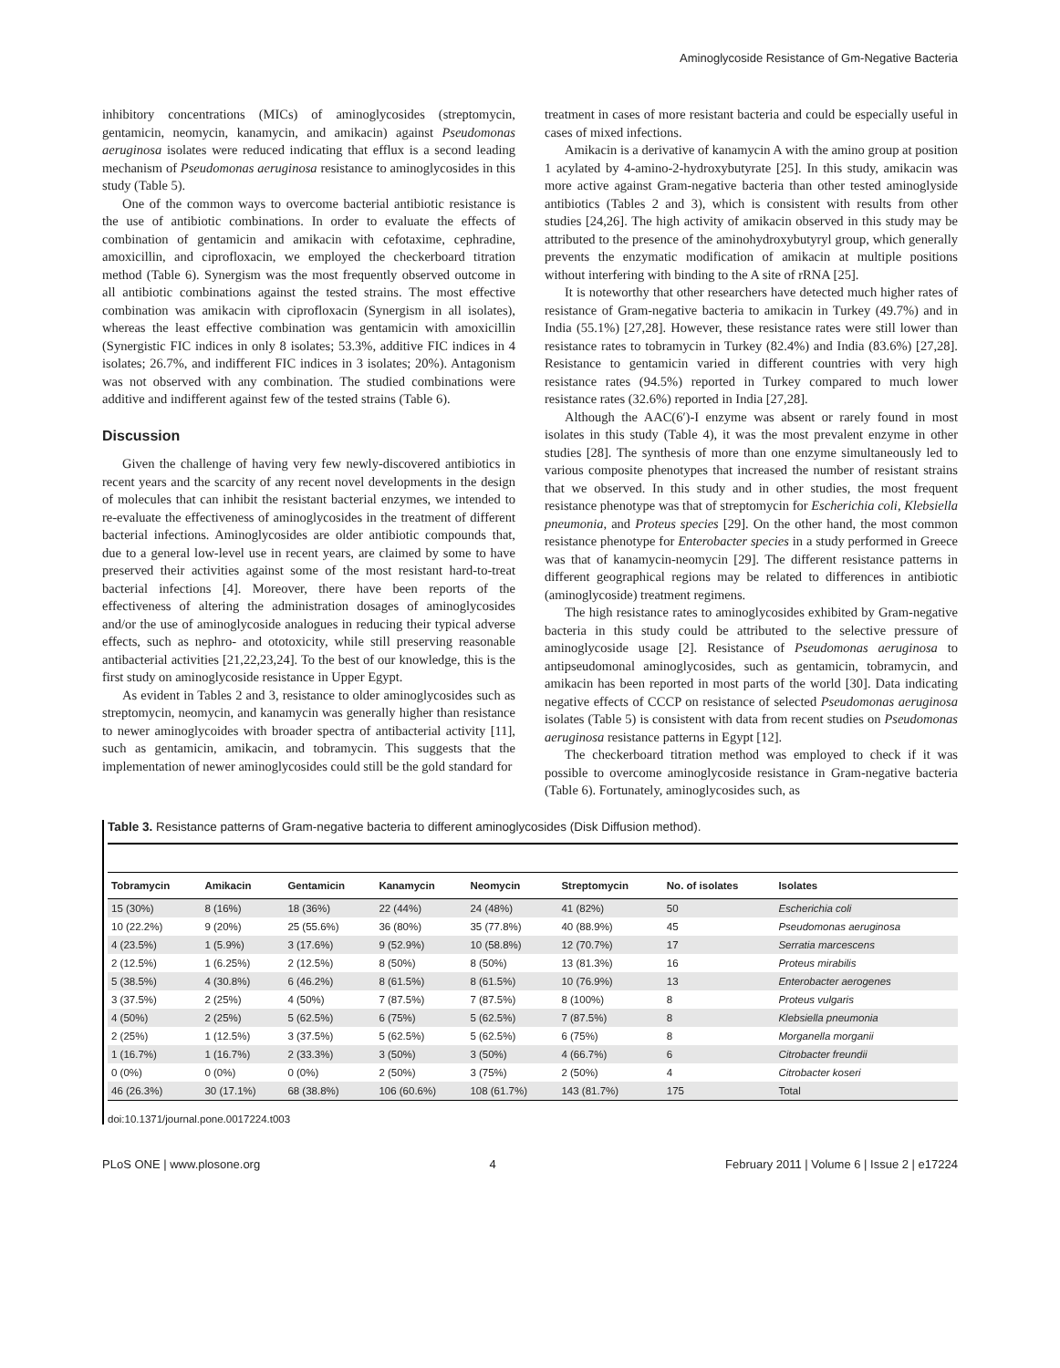Aminoglycoside Resistance of Gm-Negative Bacteria
inhibitory concentrations (MICs) of aminoglycosides (streptomycin, gentamicin, neomycin, kanamycin, and amikacin) against Pseudomonas aeruginosa isolates were reduced indicating that efflux is a second leading mechanism of Pseudomonas aeruginosa resistance to aminoglycosides in this study (Table 5).
One of the common ways to overcome bacterial antibiotic resistance is the use of antibiotic combinations. In order to evaluate the effects of combination of gentamicin and amikacin with cefotaxime, cephradine, amoxicillin, and ciprofloxacin, we employed the checkerboard titration method (Table 6). Synergism was the most frequently observed outcome in all antibiotic combinations against the tested strains. The most effective combination was amikacin with ciprofloxacin (Synergism in all isolates), whereas the least effective combination was gentamicin with amoxicillin (Synergistic FIC indices in only 8 isolates; 53.3%, additive FIC indices in 4 isolates; 26.7%, and indifferent FIC indices in 3 isolates; 20%). Antagonism was not observed with any combination. The studied combinations were additive and indifferent against few of the tested strains (Table 6).
Discussion
Given the challenge of having very few newly-discovered antibiotics in recent years and the scarcity of any recent novel developments in the design of molecules that can inhibit the resistant bacterial enzymes, we intended to re-evaluate the effectiveness of aminoglycosides in the treatment of different bacterial infections. Aminoglycosides are older antibiotic compounds that, due to a general low-level use in recent years, are claimed by some to have preserved their activities against some of the most resistant hard-to-treat bacterial infections [4]. Moreover, there have been reports of the effectiveness of altering the administration dosages of aminoglycosides and/or the use of aminoglycoside analogues in reducing their typical adverse effects, such as nephro- and ototoxicity, while still preserving reasonable antibacterial activities [21,22,23,24]. To the best of our knowledge, this is the first study on aminoglycoside resistance in Upper Egypt.
As evident in Tables 2 and 3, resistance to older aminoglycosides such as streptomycin, neomycin, and kanamycin was generally higher than resistance to newer aminoglycoides with broader spectra of antibacterial activity [11], such as gentamicin, amikacin, and tobramycin. This suggests that the implementation of newer aminoglycosides could still be the gold standard for
treatment in cases of more resistant bacteria and could be especially useful in cases of mixed infections.
Amikacin is a derivative of kanamycin A with the amino group at position 1 acylated by 4-amino-2-hydroxybutyrate [25]. In this study, amikacin was more active against Gram-negative bacteria than other tested aminoglyside antibiotics (Tables 2 and 3), which is consistent with results from other studies [24,26]. The high activity of amikacin observed in this study may be attributed to the presence of the aminohydroxybutyryl group, which generally prevents the enzymatic modification of amikacin at multiple positions without interfering with binding to the A site of rRNA [25].
It is noteworthy that other researchers have detected much higher rates of resistance of Gram-negative bacteria to amikacin in Turkey (49.7%) and in India (55.1%) [27,28]. However, these resistance rates were still lower than resistance rates to tobramycin in Turkey (82.4%) and India (83.6%) [27,28]. Resistance to gentamicin varied in different countries with very high resistance rates (94.5%) reported in Turkey compared to much lower resistance rates (32.6%) reported in India [27,28].
Although the AAC(6′)-I enzyme was absent or rarely found in most isolates in this study (Table 4), it was the most prevalent enzyme in other studies [28]. The synthesis of more than one enzyme simultaneously led to various composite phenotypes that increased the number of resistant strains that we observed. In this study and in other studies, the most frequent resistance phenotype was that of streptomycin for Escherichia coli, Klebsiella pneumonia, and Proteus species [29]. On the other hand, the most common resistance phenotype for Enterobacter species in a study performed in Greece was that of kanamycin-neomycin [29]. The different resistance patterns in different geographical regions may be related to differences in antibiotic (aminoglycoside) treatment regimens.
The high resistance rates to aminoglycosides exhibited by Gram-negative bacteria in this study could be attributed to the selective pressure of aminoglycoside usage [2]. Resistance of Pseudomonas aeruginosa to antipseudomonal aminoglycosides, such as gentamicin, tobramycin, and amikacin has been reported in most parts of the world [30]. Data indicating negative effects of CCCP on resistance of selected Pseudomonas aeruginosa isolates (Table 5) is consistent with data from recent studies on Pseudomonas aeruginosa resistance patterns in Egypt [12].
The checkerboard titration method was employed to check if it was possible to overcome aminoglycoside resistance in Gram-negative bacteria (Table 6). Fortunately, aminoglycosides such, as
Table 3. Resistance patterns of Gram-negative bacteria to different aminoglycosides (Disk Diffusion method).
| Tobramycin | Amikacin | Gentamicin | Kanamycin | Neomycin | Streptomycin | No. of isolates | Isolates |
| --- | --- | --- | --- | --- | --- | --- | --- |
| 15 (30%) | 8 (16%) | 18 (36%) | 22 (44%) | 24 (48%) | 41 (82%) | 50 | Escherichia coli |
| 10 (22.2%) | 9 (20%) | 25 (55.6%) | 36 (80%) | 35 (77.8%) | 40 (88.9%) | 45 | Pseudomonas aeruginosa |
| 4 (23.5%) | 1 (5.9%) | 3 (17.6%) | 9 (52.9%) | 10 (58.8%) | 12 (70.7%) | 17 | Serratia marcescens |
| 2 (12.5%) | 1 (6.25%) | 2 (12.5%) | 8 (50%) | 8 (50%) | 13 (81.3%) | 16 | Proteus mirabilis |
| 5 (38.5%) | 4 (30.8%) | 6 (46.2%) | 8 (61.5%) | 8 (61.5%) | 10 (76.9%) | 13 | Enterobacter aerogenes |
| 3 (37.5%) | 2 (25%) | 4 (50%) | 7 (87.5%) | 7 (87.5%) | 8 (100%) | 8 | Proteus vulgaris |
| 4 (50%) | 2 (25%) | 5 (62.5%) | 6 (75%) | 5 (62.5%) | 7 (87.5%) | 8 | Klebsiella pneumonia |
| 2 (25%) | 1 (12.5%) | 3 (37.5%) | 5 (62.5%) | 5 (62.5%) | 6 (75%) | 8 | Morganella morganii |
| 1 (16.7%) | 1 (16.7%) | 2 (33.3%) | 3 (50%) | 3 (50%) | 4 (66.7%) | 6 | Citrobacter freundii |
| 0 (0%) | 0 (0%) | 0 (0%) | 2 (50%) | 3 (75%) | 2 (50%) | 4 | Citrobacter koseri |
| 46 (26.3%) | 30 (17.1%) | 68 (38.8%) | 106 (60.6%) | 108 (61.7%) | 143 (81.7%) | 175 | Total |
doi:10.1371/journal.pone.0017224.t003
PLoS ONE | www.plosone.org 4 February 2011 | Volume 6 | Issue 2 | e17224